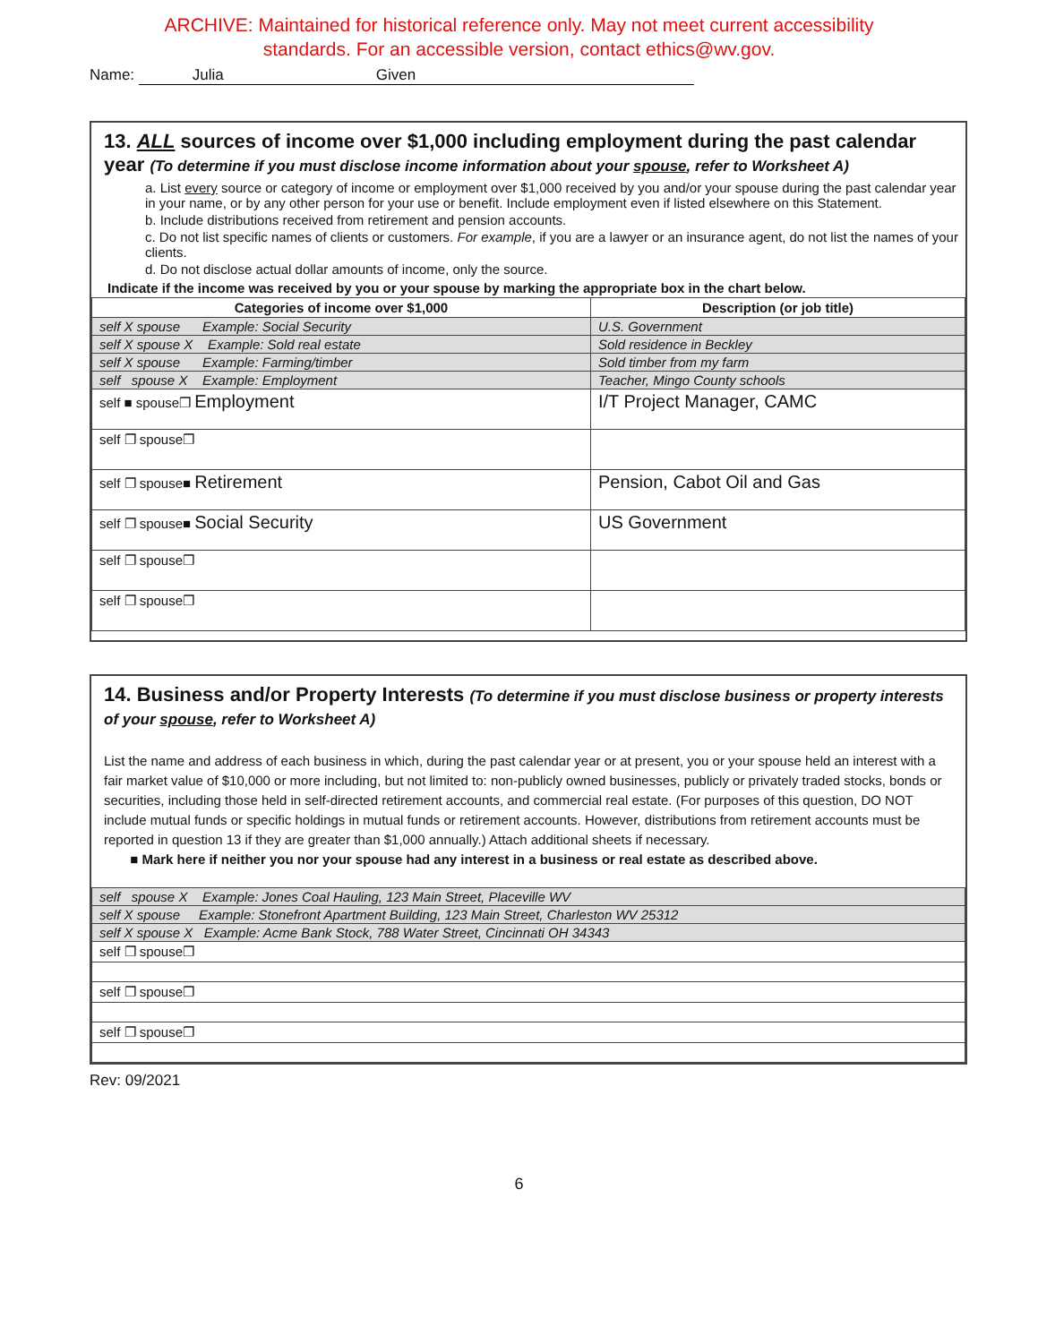ARCHIVE: Maintained for historical reference only. May not meet current accessibility
standards. For an accessible version, contact ethics@wv.gov.
Name: Julia Given
13. ALL sources of income over $1,000 including employment during the past calendar year (To determine if you must disclose income information about your spouse, refer to Worksheet A)
a. List every source or category of income or employment over $1,000 received by you and/or your spouse during the past calendar year in your name, or by any other person for your use or benefit. Include employment even if listed elsewhere on this Statement.
b. Include distributions received from retirement and pension accounts.
c. Do not list specific names of clients or customers. For example, if you are a lawyer or an insurance agent, do not list the names of your clients.
d. Do not disclose actual dollar amounts of income, only the source.
Indicate if the income was received by you or your spouse by marking the appropriate box in the chart below.
| Categories of income over $1,000 | Description (or job title) |
| --- | --- |
| self X spouse Example: Social Security | U.S. Government |
| self X spouse X Example: Sold real estate | Sold residence in Beckley |
| self X spouse Example: Farming/timber | Sold timber from my farm |
| self spouse X Example: Employment | Teacher, Mingo County schools |
| self ■ spouse❐ Employment | I/T Project Manager, CAMC |
| self ❐ spouse❐ | |
| self ❐ spouse■ Retirement | Pension, Cabot Oil and Gas |
| self ❐ spouse■ Social Security | US Government |
| self ❐ spouse❐ | |
| self ❐ spouse❐ | |
14. Business and/or Property Interests (To determine if you must disclose business or property interests of your spouse, refer to Worksheet A)
List the name and address of each business in which, during the past calendar year or at present, you or your spouse held an interest with a fair market value of $10,000 or more including, but not limited to: non-publicly owned businesses, publicly or privately traded stocks, bonds or securities, including those held in self-directed retirement accounts, and commercial real estate. (For purposes of this question, DO NOT include mutual funds or specific holdings in mutual funds or retirement accounts. However, distributions from retirement accounts must be reported in question 13 if they are greater than $1,000 annually.) Attach additional sheets if necessary.
■ Mark here if neither you nor your spouse had any interest in a business or real estate as described above.
| self spouse X Example: Jones Coal Hauling, 123 Main Street, Placeville WV |
| self X spouse Example: Stonefront Apartment Building, 123 Main Street, Charleston WV 25312 |
| self X spouse X Example: Acme Bank Stock, 788 Water Street, Cincinnati OH 34343 |
| self ❐ spouse❐ |
| self ❐ spouse❐ |
| self ❐ spouse❐ |
Rev: 09/2021
6